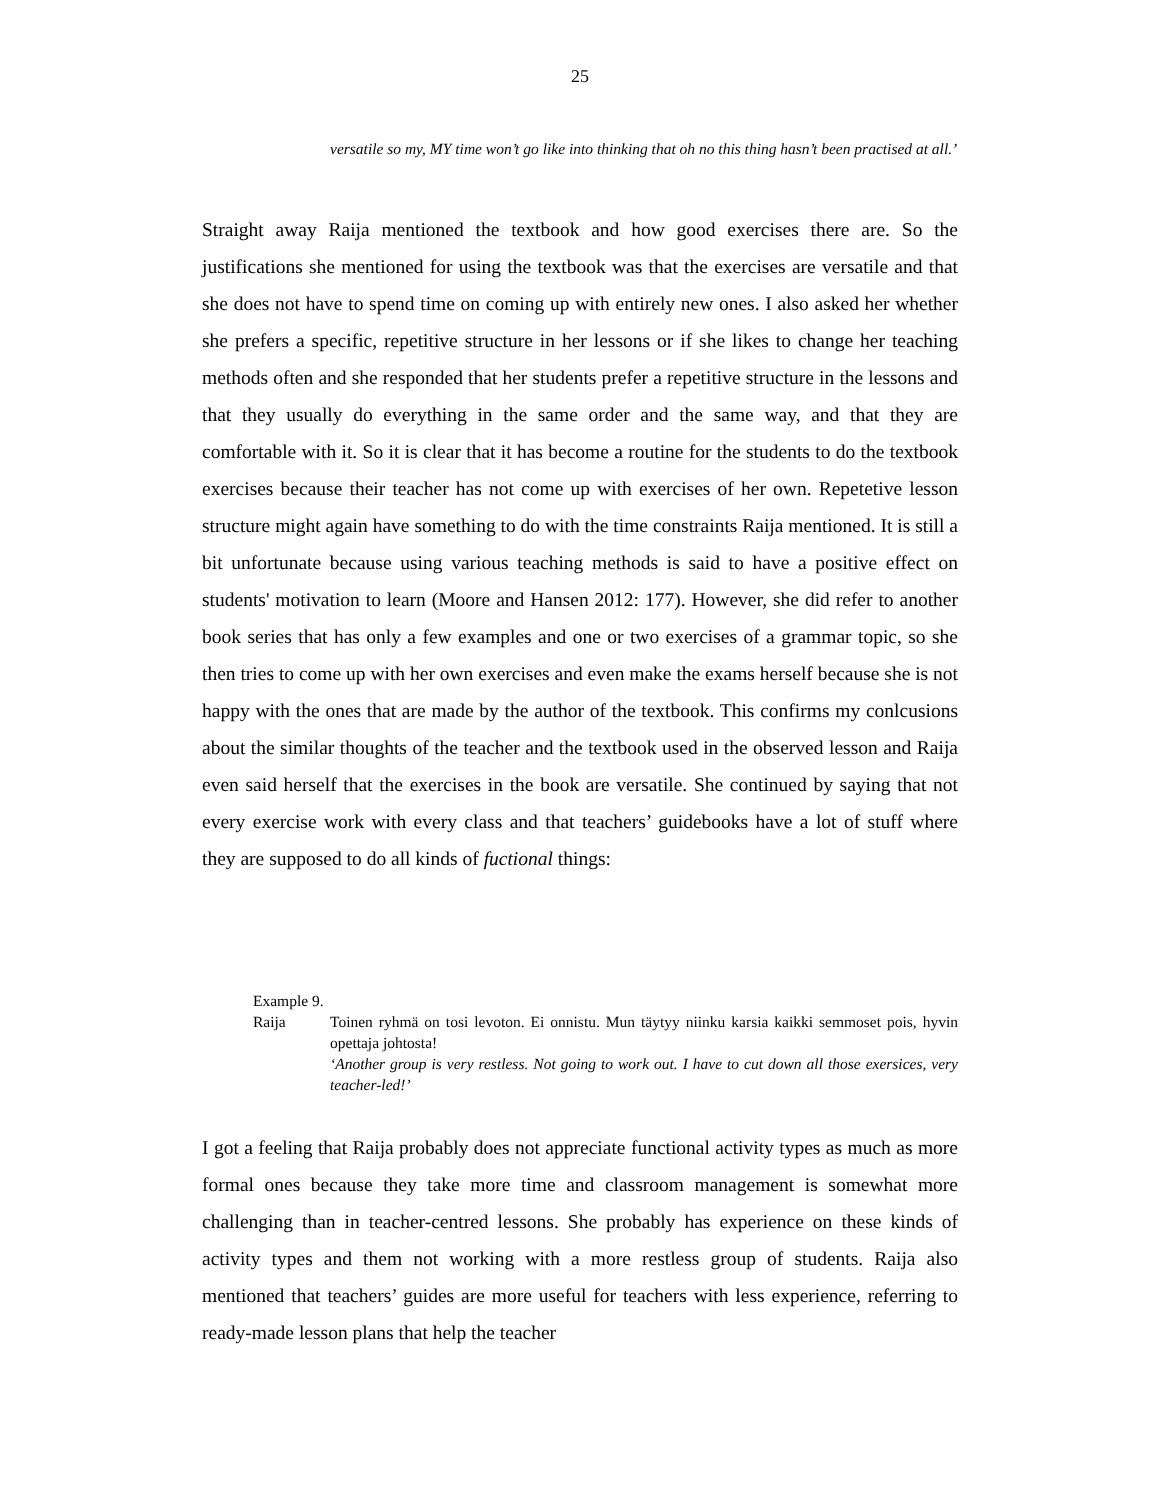25
versatile so my, MY time won’t go like into thinking that oh no this thing hasn’t been practised at all.’
Straight away Raija mentioned the textbook and how good exercises there are. So the justifications she mentioned for using the textbook was that the exercises are versatile and that she does not have to spend time on coming up with entirely new ones. I also asked her whether she prefers a specific, repetitive structure in her lessons or if she likes to change her teaching methods often and she responded that her students prefer a repetitive structure in the lessons and that they usually do everything in the same order and the same way, and that they are comfortable with it. So it is clear that it has become a routine for the students to do the textbook exercises because their teacher has not come up with exercises of her own. Repetetive lesson structure might again have something to do with the time constraints Raija mentioned. It is still a bit unfortunate because using various teaching methods is said to have a positive effect on students' motivation to learn (Moore and Hansen 2012: 177). However, she did refer to another book series that has only a few examples and one or two exercises of a grammar topic, so she then tries to come up with her own exercises and even make the exams herself because she is not happy with the ones that are made by the author of the textbook. This confirms my conlcusions about the similar thoughts of the teacher and the textbook used in the observed lesson and Raija even said herself that the exercises in the book are versatile. She continued by saying that not every exercise work with every class and that teachers’ guidebooks have a lot of stuff where they are supposed to do all kinds of fuctional things:
Example 9.
Raija Toinen ryhmä on tosi levoton. Ei onnistu. Mun täytyy niinku karsia kaikki semmoset pois, hyvin opettaja johtosta!
‘Another group is very restless. Not going to work out. I have to cut down all those exersices, very teacher-led!’
I got a feeling that Raija probably does not appreciate functional activity types as much as more formal ones because they take more time and classroom management is somewhat more challenging than in teacher-centred lessons. She probably has experience on these kinds of activity types and them not working with a more restless group of students. Raija also mentioned that teachers’ guides are more useful for teachers with less experience, referring to ready-made lesson plans that help the teacher